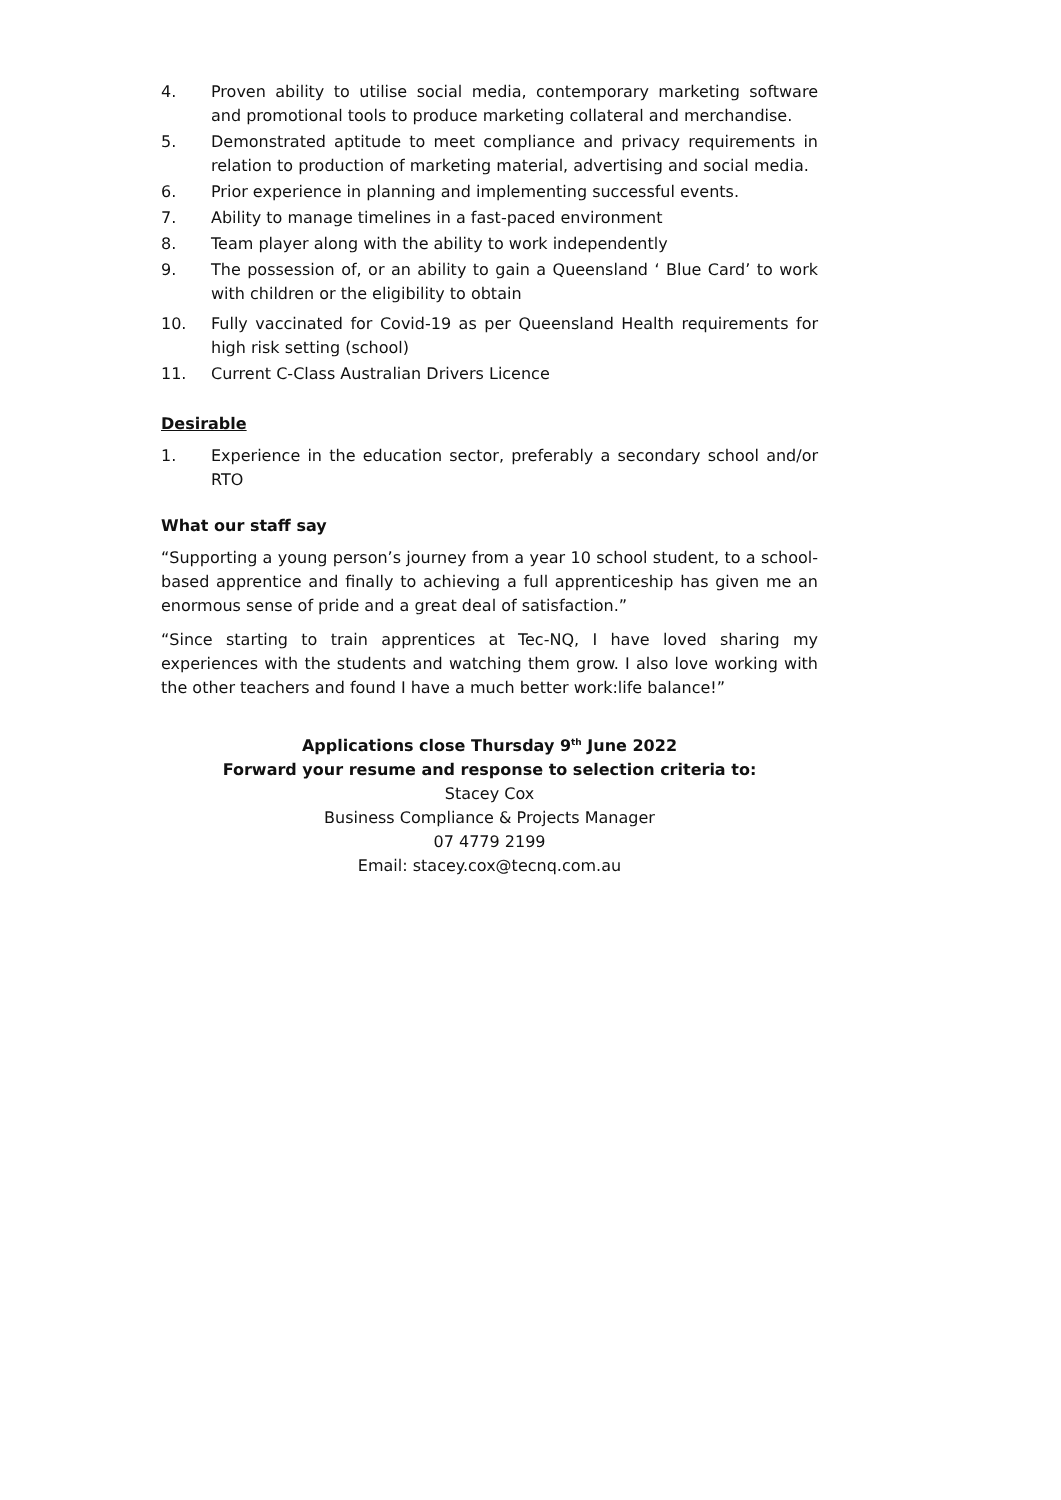4. Proven ability to utilise social media, contemporary marketing software and promotional tools to produce marketing collateral and merchandise.
5. Demonstrated aptitude to meet compliance and privacy requirements in relation to production of marketing material, advertising and social media.
6. Prior experience in planning and implementing successful events.
7. Ability to manage timelines in a fast-paced environment
8. Team player along with the ability to work independently
9. The possession of, or an ability to gain a Queensland ‘ Blue Card’ to work with children or the eligibility to obtain
10. Fully vaccinated for Covid-19 as per Queensland Health requirements for high risk setting (school)
11. Current C-Class Australian Drivers Licence
Desirable
1. Experience in the education sector, preferably a secondary school and/or RTO
What our staff say
“Supporting a young person’s journey from a year 10 school student, to a school-based apprentice and finally to achieving a full apprenticeship has given me an enormous sense of pride and a great deal of satisfaction.”
“Since starting to train apprentices at Tec-NQ, I have loved sharing my experiences with the students and watching them grow. I also love working with the other teachers and found I have a much better work:life balance!”
Applications close Thursday 9<sup>th</sup> June 2022
Forward your resume and response to selection criteria to:
Stacey Cox
Business Compliance & Projects Manager
07 4779 2199
Email: stacey.cox@tecnq.com.au